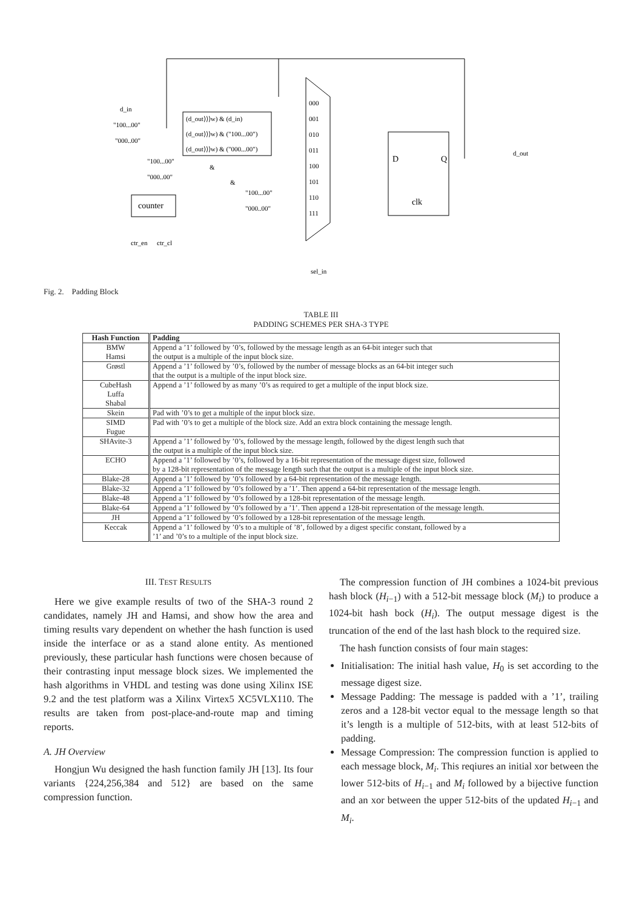d_in
"100...00"
"000..00"
(d_out⟩⟩⟩w) & (d_in)
(d_out⟩⟩⟩w) & ("100...00")
(d_out⟩⟩⟩w) & ("000...00")
000
001
010
011
100
101
110
111
"100...00"
"000..00"
"100...00"
"000..00"
counter
ctr_en
ctr_cl
D
Q
clk
d_out
sel_in
&
&
Fig. 2. Padding Block
TABLE III
PADDING SCHEMES PER SHA-3 TYPE
| Hash Function | Padding |
| --- | --- |
| BMW Hamsi | Append a ’1’ followed by ’0’s, followed by the message length as an 64-bit integer such that the output is a multiple of the input block size. |
| Grøstl | Append a ’1’ followed by ’0’s, followed by the number of message blocks as an 64-bit integer such that the output is a multiple of the input block size. |
| CubeHash Luffa Shabal | Append a ’1’ followed by as many ’0’s as required to get a multiple of the input block size. |
| Skein | Pad with ’0’s to get a multiple of the input block size. |
| SIMD Fugue | Pad with ’0’s to get a multiple of the block size. Add an extra block containing the message length. |
| SHAvite-3 | Append a ’1’ followed by ’0’s, followed by the message length, followed by the digest length such that the output is a multiple of the input block size. |
| ECHO | Append a ’1’ followed by ’0’s, followed by a 16-bit representation of the message digest size, followed by a 128-bit representation of the message length such that the output is a multiple of the input block size. |
| Blake-28 | Append a ’1’ followed by ’0’s followed by a 64-bit representation of the message length. |
| Blake-32 | Append a ’1’ followed by ’0’s followed by a ’1’. Then append a 64-bit representation of the message length. |
| Blake-48 | Append a ’1’ followed by ’0’s followed by a 128-bit representation of the message length. |
| Blake-64 | Append a ’1’ followed by ’0’s followed by a ’1’. Then append a 128-bit representation of the message length. |
| JH | Append a ’1’ followed by ’0’s followed by a 128-bit representation of the message length. |
| Keccak | Append a ’1’ followed by ’0’s to a multiple of ’8’, followed by a digest specific constant, followed by a ’1’ and ’0’s to a multiple of the input block size. |
III. TEST RESULTS
Here we give example results of two of the SHA-3 round 2 candidates, namely JH and Hamsi, and show how the area and timing results vary dependent on whether the hash function is used inside the interface or as a stand alone entity. As mentioned previously, these particular hash functions were chosen because of their contrasting input message block sizes. We implemented the hash algorithms in VHDL and testing was done using Xilinx ISE 9.2 and the test platform was a Xilinx Virtex5 XC5VLX110. The results are taken from post-place-and-route map and timing reports.
A. JH Overview
Hongjun Wu designed the hash function family JH [13]. Its four variants {224,256,384 and 512} are based on the same compression function.
The compression function of JH combines a 1024-bit previous hash block (H<sub>i−1</sub>) with a 512-bit message block (M<sub>i</sub>) to produce a 1024-bit hash bock (H<sub>i</sub>). The output message digest is the truncation of the end of the last hash block to the required size.
The hash function consists of four main stages:
Initialisation: The initial hash value, H<sub>0</sub> is set according to the message digest size.
Message Padding: The message is padded with a ’1’, trailing zeros and a 128-bit vector equal to the message length so that it’s length is a multiple of 512-bits, with at least 512-bits of padding.
Message Compression: The compression function is applied to each message block, M<sub>i</sub>. This reqiures an initial xor between the lower 512-bits of H<sub>i−1</sub> and M<sub>i</sub> followed by a bijective function and an xor between the upper 512-bits of the updated H<sub>i−1</sub> and M<sub>i</sub>.